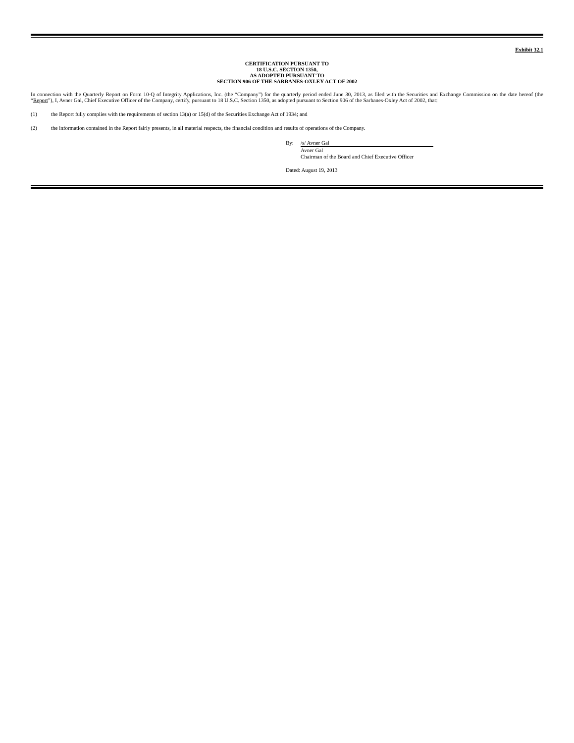Exhibit 32.1
CERTIFICATION PURSUANT TO
18 U.S.C. SECTION 1350,
AS ADOPTED PURSUANT TO
SECTION 906 OF THE SARBANES-OXLEY ACT OF 2002
In connection with the Quarterly Report on Form 10-Q of Integrity Applications, Inc. (the “Company”) for the quarterly period ended June 30, 2013, as filed with the Securities and Exchange Commission on the date hereof (the “Report”), I, Avner Gal, Chief Executive Officer of the Company, certify, pursuant to 18 U.S.C. Section 1350, as adopted pursuant to Section 906 of the Sarbanes-Oxley Act of 2002, that:
(1) the Report fully complies with the requirements of section 13(a) or 15(d) of the Securities Exchange Act of 1934; and
(2) the information contained in the Report fairly presents, in all material respects, the financial condition and results of operations of the Company.
By: /s/ Avner Gal
Avner Gal
Chairman of the Board and Chief Executive Officer
Dated: August 19, 2013